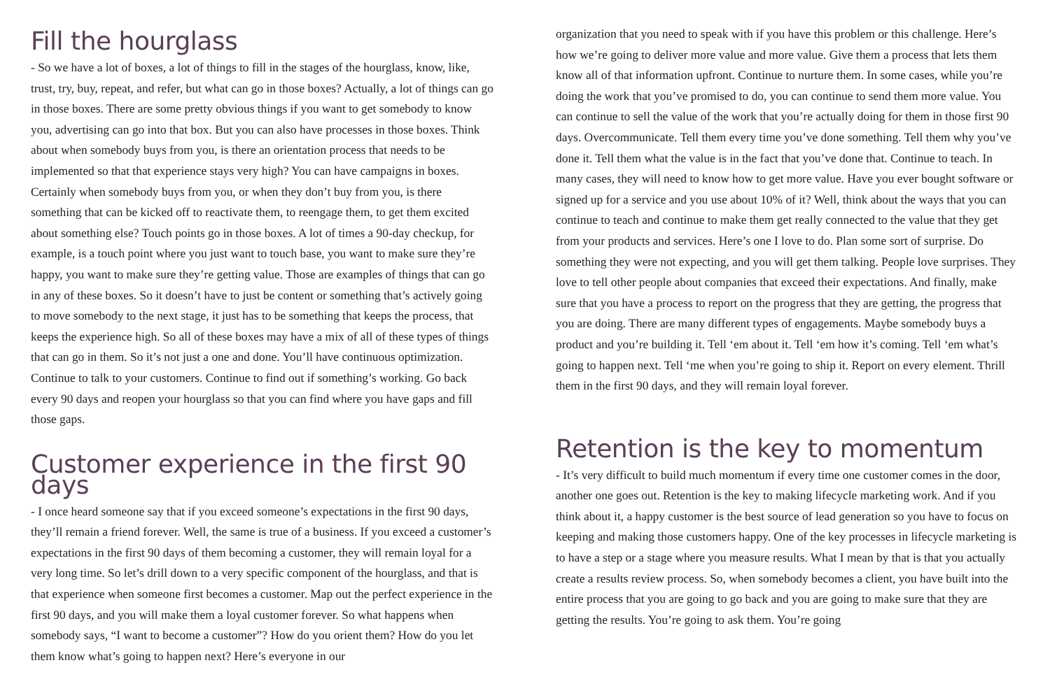Fill the hourglass
- So we have a lot of boxes, a lot of things to fill in the stages of the hourglass, know, like, trust, try, buy, repeat, and refer, but what can go in those boxes? Actually, a lot of things can go in those boxes. There are some pretty obvious things if you want to get somebody to know you, advertising can go into that box. But you can also have processes in those boxes. Think about when somebody buys from you, is there an orientation process that needs to be implemented so that that experience stays very high? You can have campaigns in boxes. Certainly when somebody buys from you, or when they don’t buy from you, is there something that can be kicked off to reactivate them, to reengage them, to get them excited about something else? Touch points go in those boxes. A lot of times a 90-day checkup, for example, is a touch point where you just want to touch base, you want to make sure they’re happy, you want to make sure they’re getting value. Those are examples of things that can go in any of these boxes. So it doesn’t have to just be content or something that’s actively going to move somebody to the next stage, it just has to be something that keeps the process, that keeps the experience high. So all of these boxes may have a mix of all of these types of things that can go in them. So it’s not just a one and done. You’ll have continuous optimization. Continue to talk to your customers. Continue to find out if something’s working. Go back every 90 days and reopen your hourglass so that you can find where you have gaps and fill those gaps.
Customer experience in the first 90 days
- I once heard someone say that if you exceed someone’s expectations in the first 90 days, they’ll remain a friend forever. Well, the same is true of a business. If you exceed a customer’s expectations in the first 90 days of them becoming a customer, they will remain loyal for a very long time. So let’s drill down to a very specific component of the hourglass, and that is that experience when someone first becomes a customer. Map out the perfect experience in the first 90 days, and you will make them a loyal customer forever. So what happens when somebody says, “I want to become a customer”? How do you orient them? How do you let them know what’s going to happen next? Here’s everyone in our
organization that you need to speak with if you have this problem or this challenge. Here’s how we’re going to deliver more value and more value. Give them a process that lets them know all of that information upfront. Continue to nurture them. In some cases, while you’re doing the work that you’ve promised to do, you can continue to send them more value. You can continue to sell the value of the work that you’re actually doing for them in those first 90 days. Overcommunicate. Tell them every time you’ve done something. Tell them why you’ve done it. Tell them what the value is in the fact that you’ve done that. Continue to teach. In many cases, they will need to know how to get more value. Have you ever bought software or signed up for a service and you use about 10% of it? Well, think about the ways that you can continue to teach and continue to make them get really connected to the value that they get from your products and services. Here’s one I love to do. Plan some sort of surprise. Do something they were not expecting, and you will get them talking. People love surprises. They love to tell other people about companies that exceed their expectations. And finally, make sure that you have a process to report on the progress that they are getting, the progress that you are doing. There are many different types of engagements. Maybe somebody buys a product and you’re building it. Tell ‘em about it. Tell ‘em how it’s coming. Tell ‘em what’s going to happen next. Tell ‘me when you’re going to ship it. Report on every element. Thrill them in the first 90 days, and they will remain loyal forever.
Retention is the key to momentum
- It’s very difficult to build much momentum if every time one customer comes in the door, another one goes out. Retention is the key to making lifecycle marketing work. And if you think about it, a happy customer is the best source of lead generation so you have to focus on keeping and making those customers happy. One of the key processes in lifecycle marketing is to have a step or a stage where you measure results. What I mean by that is that you actually create a results review process. So, when somebody becomes a client, you have built into the entire process that you are going to go back and you are going to make sure that they are getting the results. You’re going to ask them. You’re going